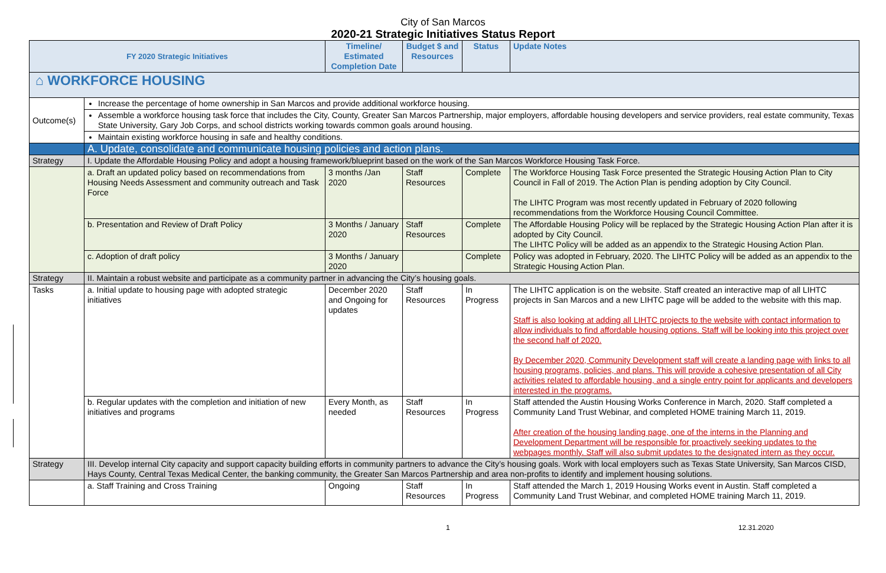City of San Marcos
2020-21 Strategic Initiatives Status Report
| FY 2020 Strategic Initiatives | | Timeline/ Estimated Completion Date | Budget $ and Resources | Status | Update Notes |
| --- | --- | --- | --- | --- | --- |
| ⌂ WORKFORCE HOUSING | | | | | |
| Outcome(s) | Increase the percentage of home ownership in San Marcos and provide additional workforce housing. | | | | |
| | Assemble a workforce housing task force that includes the City, County, Greater San Marcos Partnership, major employers, affordable housing developers and service providers, real estate community, Texas State University, Gary Job Corps, and school districts working towards common goals around housing. | | | | |
| | Maintain existing workforce housing in safe and healthy conditions. | | | | |
| | A. Update, consolidate and communicate housing policies and action plans. | | | | |
| Strategy | I. Update the Affordable Housing Policy and adopt a housing framework/blueprint based on the work of the San Marcos Workforce Housing Task Force. | | | | |
| | a. Draft an updated policy based on recommendations from Housing Needs Assessment and community outreach and Task Force | 3 months /Jan 2020 | Staff Resources | Complete | The Workforce Housing Task Force presented the Strategic Housing Action Plan to City Council in Fall of 2019. The Action Plan is pending adoption by City Council. The LIHTC Program was most recently updated in February of 2020 following recommendations from the Workforce Housing Council Committee. |
| | b. Presentation and Review of Draft Policy | 3 Months / January 2020 | Staff Resources | Complete | The Affordable Housing Policy will be replaced by the Strategic Housing Action Plan after it is adopted by City Council. The LIHTC Policy will be added as an appendix to the Strategic Housing Action Plan. |
| | c. Adoption of draft policy | 3 Months / January 2020 | | Complete | Policy was adopted in February, 2020. The LIHTC Policy will be added as an appendix to the Strategic Housing Action Plan. |
| Strategy | II. Maintain a robust website and participate as a community partner in advancing the City’s housing goals. | | | | |
| Tasks | a. Initial update to housing page with adopted strategic initiatives | December 2020 and Ongoing for updates | Staff Resources | In Progress | The LIHTC application is on the website. Staff created an interactive map of all LIHTC projects in San Marcos and a new LIHTC page will be added to the website with this map. Staff is also looking at adding all LIHTC projects to the website with contact information to allow individuals to find affordable housing options. Staff will be looking into this project over the second half of 2020. By December 2020, Community Development staff will create a landing page with links to all housing programs, policies, and plans. This will provide a cohesive presentation of all City activities related to affordable housing, and a single entry point for applicants and developers interested in the programs. |
| | b. Regular updates with the completion and initiation of new initiatives and programs | Every Month, as needed | Staff Resources | In Progress | Staff attended the Austin Housing Works Conference in March, 2020. Staff completed a Community Land Trust Webinar, and completed HOME training March 11, 2019. After creation of the housing landing page, one of the interns in the Planning and Development Department will be responsible for proactively seeking updates to the webpages monthly. Staff will also submit updates to the designated intern as they occur. |
| Strategy | III. Develop internal City capacity and support capacity building efforts in community partners to advance the City’s housing goals. Work with local employers such as Texas State University, San Marcos CISD, Hays County, Central Texas Medical Center, the banking community, the Greater San Marcos Partnership and area non-profits to identify and implement housing solutions. | | | | |
| | a. Staff Training and Cross Training | Ongoing | Staff Resources | In Progress | Staff attended the March 1, 2019 Housing Works event in Austin. Staff completed a Community Land Trust Webinar, and completed HOME training March 11, 2019. |
1 12.31.2020